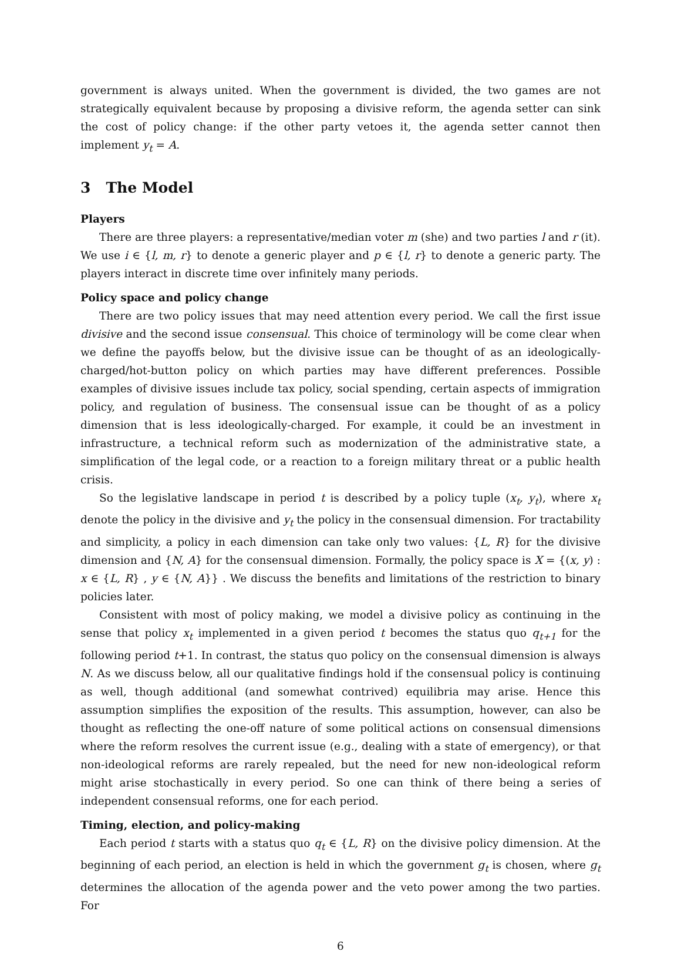government is always united. When the government is divided, the two games are not strategically equivalent because by proposing a divisive reform, the agenda setter can sink the cost of policy change: if the other party vetoes it, the agenda setter cannot then implement y<sub>t</sub> = A.
3 The Model
Players
There are three players: a representative/median voter m (she) and two parties l and r (it). We use i ∈ {l, m, r} to denote a generic player and p ∈ {l, r} to denote a generic party. The players interact in discrete time over infinitely many periods.
Policy space and policy change
There are two policy issues that may need attention every period. We call the first issue divisive and the second issue consensual. This choice of terminology will be come clear when we define the payoffs below, but the divisive issue can be thought of as an ideologically-charged/hot-button policy on which parties may have different preferences. Possible examples of divisive issues include tax policy, social spending, certain aspects of immigration policy, and regulation of business. The consensual issue can be thought of as a policy dimension that is less ideologically-charged. For example, it could be an investment in infrastructure, a technical reform such as modernization of the administrative state, a simplification of the legal code, or a reaction to a foreign military threat or a public health crisis.
So the legislative landscape in period t is described by a policy tuple (x<sub>t</sub>, y<sub>t</sub>), where x<sub>t</sub> denote the policy in the divisive and y<sub>t</sub> the policy in the consensual dimension. For tractability and simplicity, a policy in each dimension can take only two values: {L, R} for the divisive dimension and {N, A} for the consensual dimension. Formally, the policy space is X = {(x, y) : x ∈ {L, R} , y ∈ {N, A}} . We discuss the benefits and limitations of the restriction to binary policies later.
Consistent with most of policy making, we model a divisive policy as continuing in the sense that policy x<sub>t</sub> implemented in a given period t becomes the status quo q<sub>t+1</sub> for the following period t+1. In contrast, the status quo policy on the consensual dimension is always N. As we discuss below, all our qualitative findings hold if the consensual policy is continuing as well, though additional (and somewhat contrived) equilibria may arise. Hence this assumption simplifies the exposition of the results. This assumption, however, can also be thought as reflecting the one-off nature of some political actions on consensual dimensions where the reform resolves the current issue (e.g., dealing with a state of emergency), or that non-ideological reforms are rarely repealed, but the need for new non-ideological reform might arise stochastically in every period. So one can think of there being a series of independent consensual reforms, one for each period.
Timing, election, and policy-making
Each period t starts with a status quo q<sub>t</sub> ∈ {L, R} on the divisive policy dimension. At the beginning of each period, an election is held in which the government g<sub>t</sub> is chosen, where g<sub>t</sub> determines the allocation of the agenda power and the veto power among the two parties. For
6